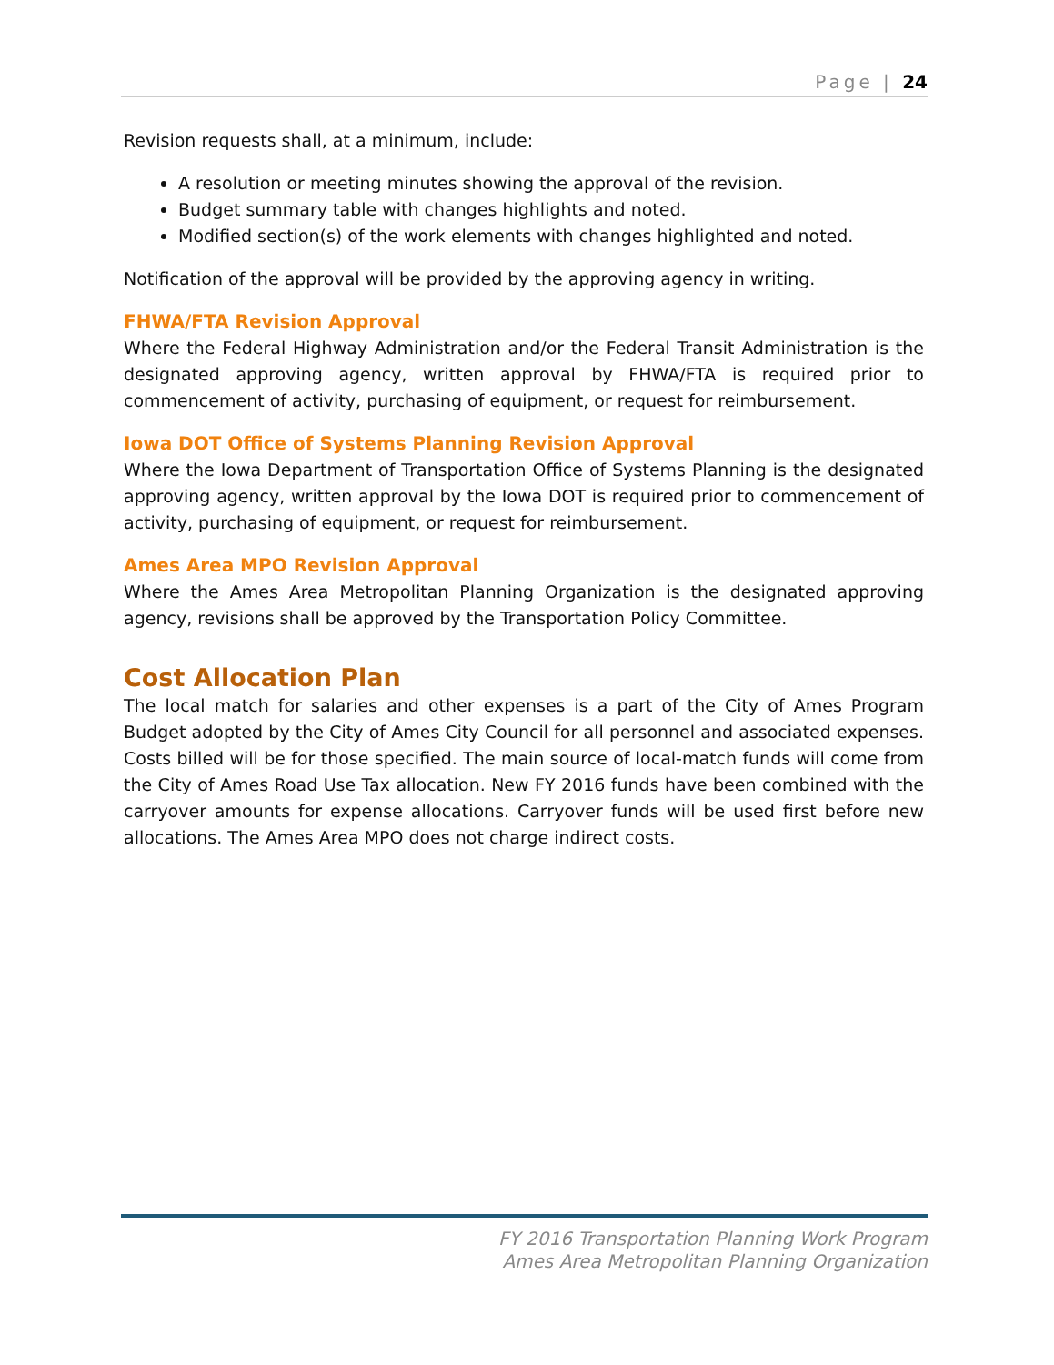Page | 24
Revision requests shall, at a minimum, include:
A resolution or meeting minutes showing the approval of the revision.
Budget summary table with changes highlights and noted.
Modified section(s) of the work elements with changes highlighted and noted.
Notification of the approval will be provided by the approving agency in writing.
FHWA/FTA Revision Approval
Where the Federal Highway Administration and/or the Federal Transit Administration is the designated approving agency, written approval by FHWA/FTA is required prior to commencement of activity, purchasing of equipment, or request for reimbursement.
Iowa DOT Office of Systems Planning Revision Approval
Where the Iowa Department of Transportation Office of Systems Planning is the designated approving agency, written approval by the Iowa DOT is required prior to commencement of activity, purchasing of equipment, or request for reimbursement.
Ames Area MPO Revision Approval
Where the Ames Area Metropolitan Planning Organization is the designated approving agency, revisions shall be approved by the Transportation Policy Committee.
Cost Allocation Plan
The local match for salaries and other expenses is a part of the City of Ames Program Budget adopted by the City of Ames City Council for all personnel and associated expenses. Costs billed will be for those specified. The main source of local-match funds will come from the City of Ames Road Use Tax allocation. New FY 2016 funds have been combined with the carryover amounts for expense allocations. Carryover funds will be used first before new allocations. The Ames Area MPO does not charge indirect costs.
FY 2016 Transportation Planning Work Program
Ames Area Metropolitan Planning Organization